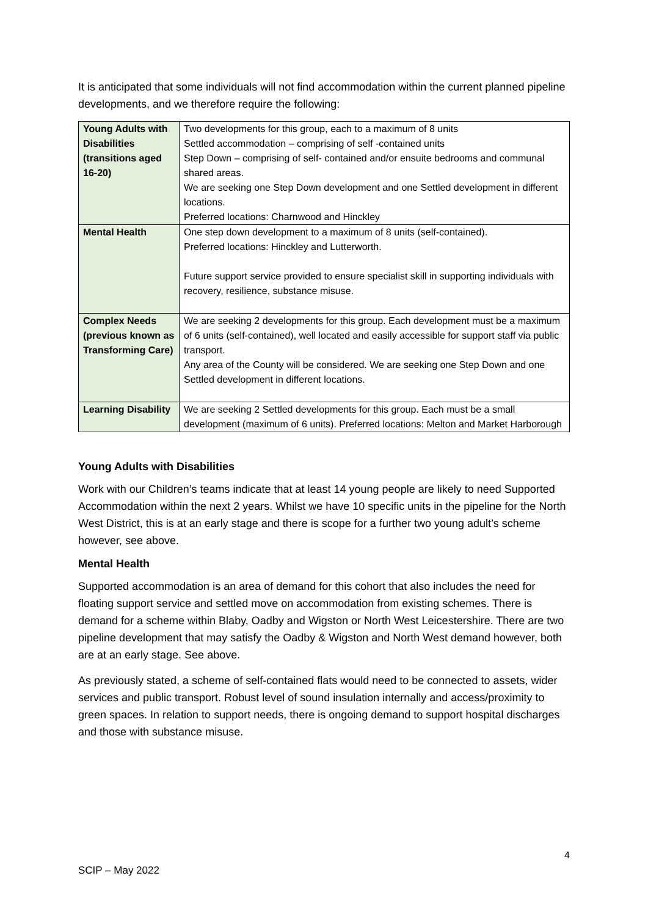It is anticipated that some individuals will not find accommodation within the current planned pipeline developments, and we therefore require the following:
| Young Adults with Disabilities (transitions aged 16-20) | Two developments for this group, each to a maximum of 8 units Settled accommodation – comprising of self -contained units Step Down – comprising of self- contained and/or ensuite bedrooms and communal shared areas. We are seeking one Step Down development and one Settled development in different locations. Preferred locations: Charnwood and Hinckley |
| Mental Health | One step down development to a maximum of 8 units (self-contained). Preferred locations: Hinckley and Lutterworth. Future support service provided to ensure specialist skill in supporting individuals with recovery, resilience, substance misuse. |
| Complex Needs (previous known as Transforming Care) | We are seeking 2 developments for this group. Each development must be a maximum of 6 units (self-contained), well located and easily accessible for support staff via public transport. Any area of the County will be considered. We are seeking one Step Down and one Settled development in different locations. |
| Learning Disability | We are seeking 2 Settled developments for this group. Each must be a small development (maximum of 6 units). Preferred locations: Melton and Market Harborough |
Young Adults with Disabilities
Work with our Children’s teams indicate that at least 14 young people are likely to need Supported Accommodation within the next 2 years. Whilst we have 10 specific units in the pipeline for the North West District, this is at an early stage and there is scope for a further two young adult’s scheme however, see above.
Mental Health
Supported accommodation is an area of demand for this cohort that also includes the need for floating support service and settled move on accommodation from existing schemes. There is demand for a scheme within Blaby, Oadby and Wigston or North West Leicestershire. There are two pipeline development that may satisfy the Oadby & Wigston and North West demand however, both are at an early stage. See above.
As previously stated, a scheme of self-contained flats would need to be connected to assets, wider services and public transport. Robust level of sound insulation internally and access/proximity to green spaces. In relation to support needs, there is ongoing demand to support hospital discharges and those with substance misuse.
4
SCIP – May 2022